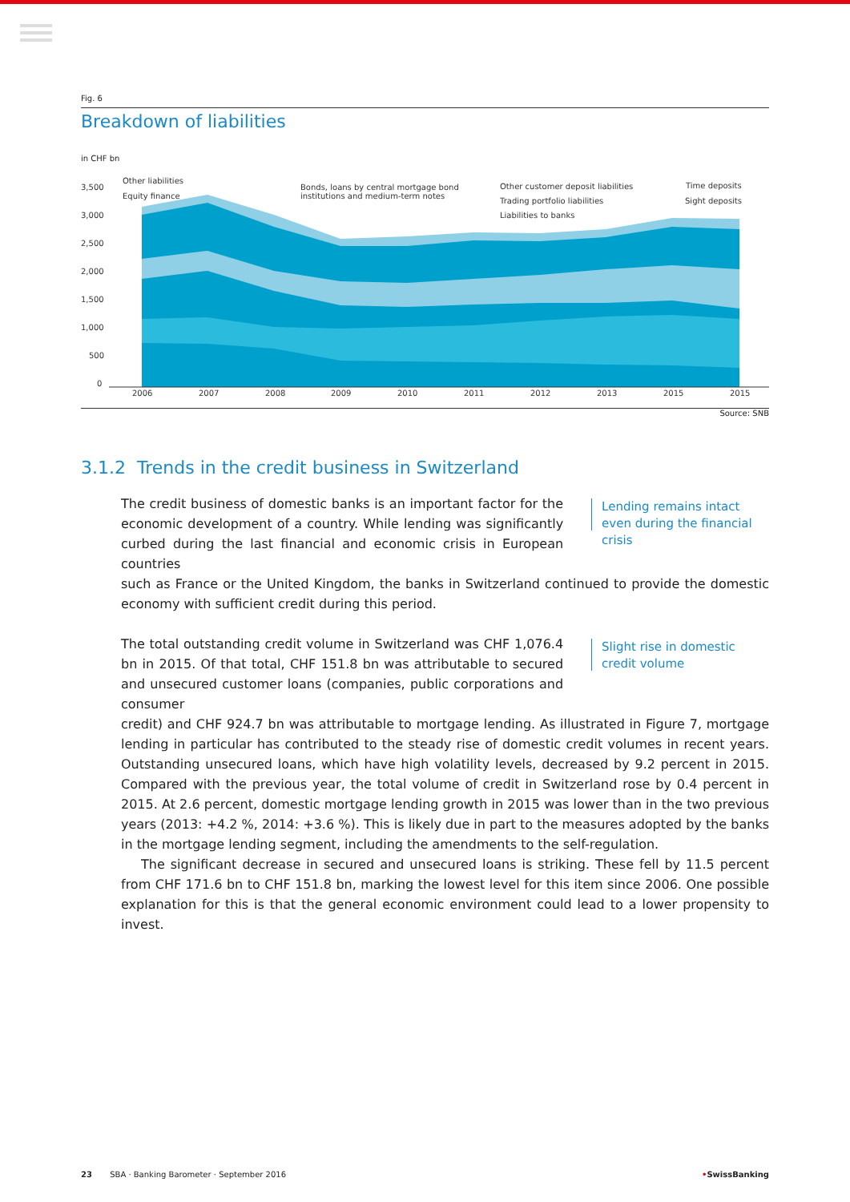Fig. 6
Breakdown of liabilities
in CHF bn
3,500
3,000
2,500
2,000
1,500
1,000
500
0
2006
2007
2008
2009
2010
2011
2012
2013
2015
2015
Other liabilities
Equity finance
Bonds, loans by central mortgage bond
institutions and medium-term notes
Other customer deposit liabilities
Trading portfolio liabilities
Liabilities to banks
Time deposits
Sight deposits
Source: SNB
3.1.2 Trends in the credit business in Switzerland
The credit business of domestic banks is an important factor for the economic development of a country. While lending was significantly curbed during the last financial and economic crisis in European countries
Lending remains intact even during the financial crisis
such as France or the United Kingdom, the banks in Switzerland continued to provide the domestic economy with sufficient credit during this period.
The total outstanding credit volume in Switzerland was CHF 1,076.4 bn in 2015. Of that total, CHF 151.8 bn was attributable to secured and unse­cured customer loans (companies, public corporations and consumer
Slight rise in domestic credit volume
credit) and CHF 924.7 bn was attributable to mortgage lending. As illustrated in Figure 7, mort­gage lending in particular has contributed to the steady rise of domestic credit volumes in recent years. Outstanding unsecured loans, which have high volatility levels, decreased by 9.2 percent in 2015. Compared with the previous year, the total volume of credit in Switzerland rose by 0.4 percent in 2015. At 2.6 percent, domestic mortgage lending growth in 2015 was lower than in the two previous years (2013: +4.2 %, 2014: +3.6 %). This is likely due in part to the measures adopted by the banks in the mortgage lending segment, including the amend­ments to the self-regulation.
The significant decrease in secured and unsecured loans is striking. These fell by 11.5 percent from CHF 171.6 bn to CHF 151.8 bn, marking the lowest level for this item since 2006. One possible explanation for this is that the general economic environment could lead to a lower propensity to invest.
23 SBA · Banking Barometer · September 2016 •SwissBanking